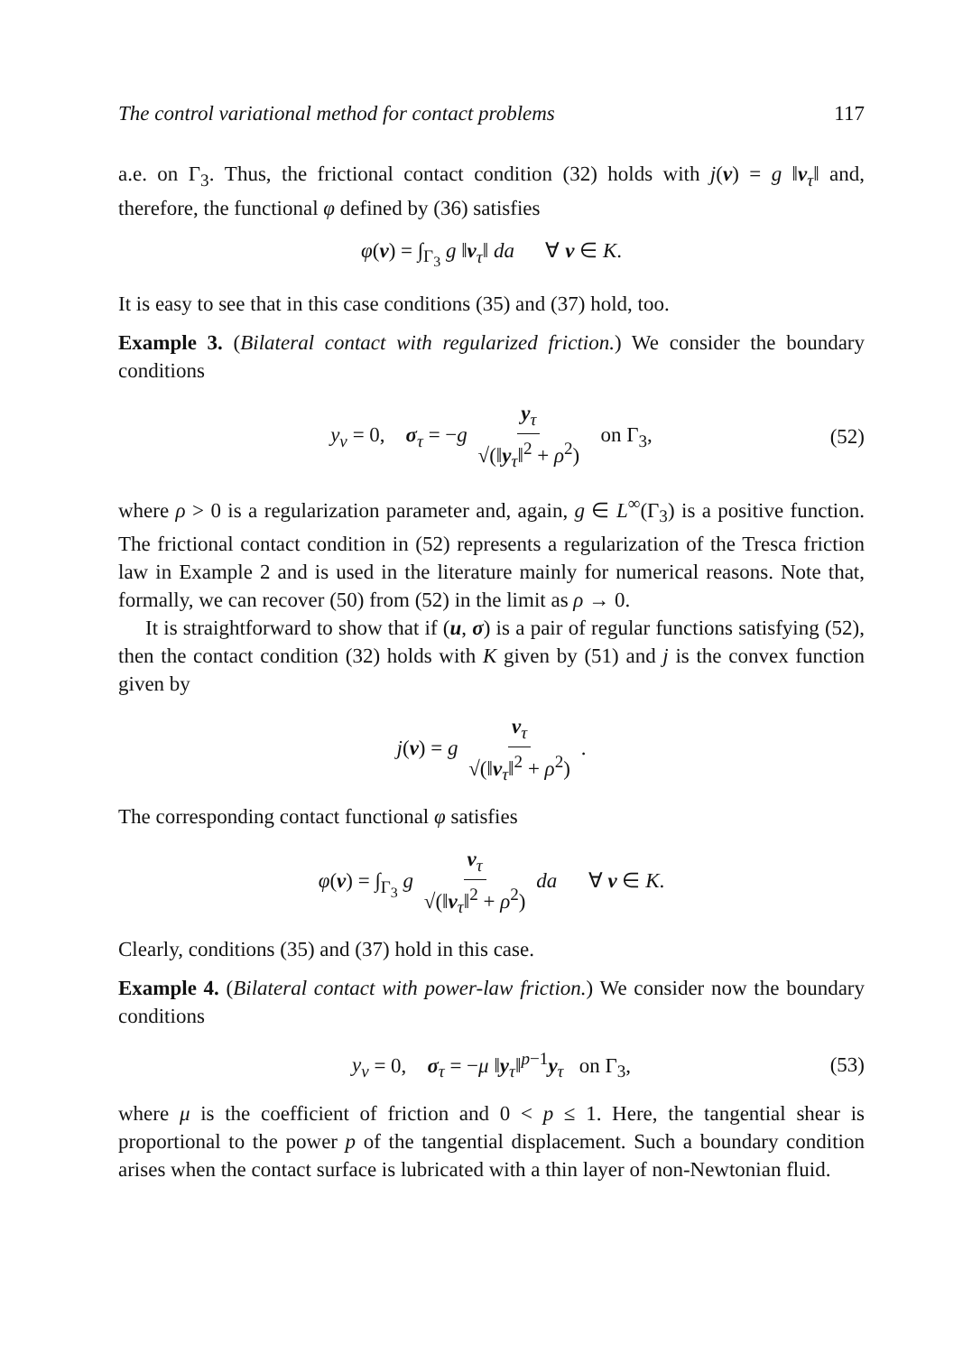The control variational method for contact problems 117
a.e. on Γ<sub>3</sub>. Thus, the frictional contact condition (32) holds with j(v) = g ‖v<sub>τ</sub>‖ and, therefore, the functional φ defined by (36) satisfies
φ(v) = ∫<sub>Γ<sub>3</sub></sub> g ‖v<sub>τ</sub>‖ da ∀ v ∈ K.
It is easy to see that in this case conditions (35) and (37) hold, too.
Example 3. (Bilateral contact with regularized friction.) We consider the boundary conditions
y<sub>ν</sub> = 0, σ<sub>τ</sub> = −g y<sub>τ</sub> √(‖y<sub>τ</sub>‖<sup>2</sup> + ρ<sup>2</sup>) on Γ<sub>3</sub>, (52)
where ρ > 0 is a regularization parameter and, again, g ∈ L<sup>∞</sup>(Γ<sub>3</sub>) is a positive function. The frictional contact condition in (52) represents a regularization of the Tresca friction law in Example 2 and is used in the literature mainly for numerical reasons. Note that, formally, we can recover (50) from (52) in the limit as ρ → 0.
It is straightforward to show that if (u, σ) is a pair of regular functions satisfying (52), then the contact condition (32) holds with K given by (51) and j is the convex function given by
j(v) = g v<sub>τ</sub> √(‖v<sub>τ</sub>‖<sup>2</sup> + ρ<sup>2</sup>) .
The corresponding contact functional φ satisfies
φ(v) = ∫<sub>Γ<sub>3</sub></sub> g v<sub>τ</sub> √(‖v<sub>τ</sub>‖<sup>2</sup> + ρ<sup>2</sup>) da ∀ v ∈ K.
Clearly, conditions (35) and (37) hold in this case.
Example 4. (Bilateral contact with power-law friction.) We consider now the boundary conditions
y<sub>ν</sub> = 0, σ<sub>τ</sub> = −μ ‖y<sub>τ</sub>‖<sup>p−1</sup>y<sub>τ</sub> on Γ<sub>3</sub>, (53)
where μ is the coefficient of friction and 0 < p ≤ 1. Here, the tangential shear is proportional to the power p of the tangential displacement. Such a boundary condition arises when the contact surface is lubricated with a thin layer of non-Newtonian fluid.